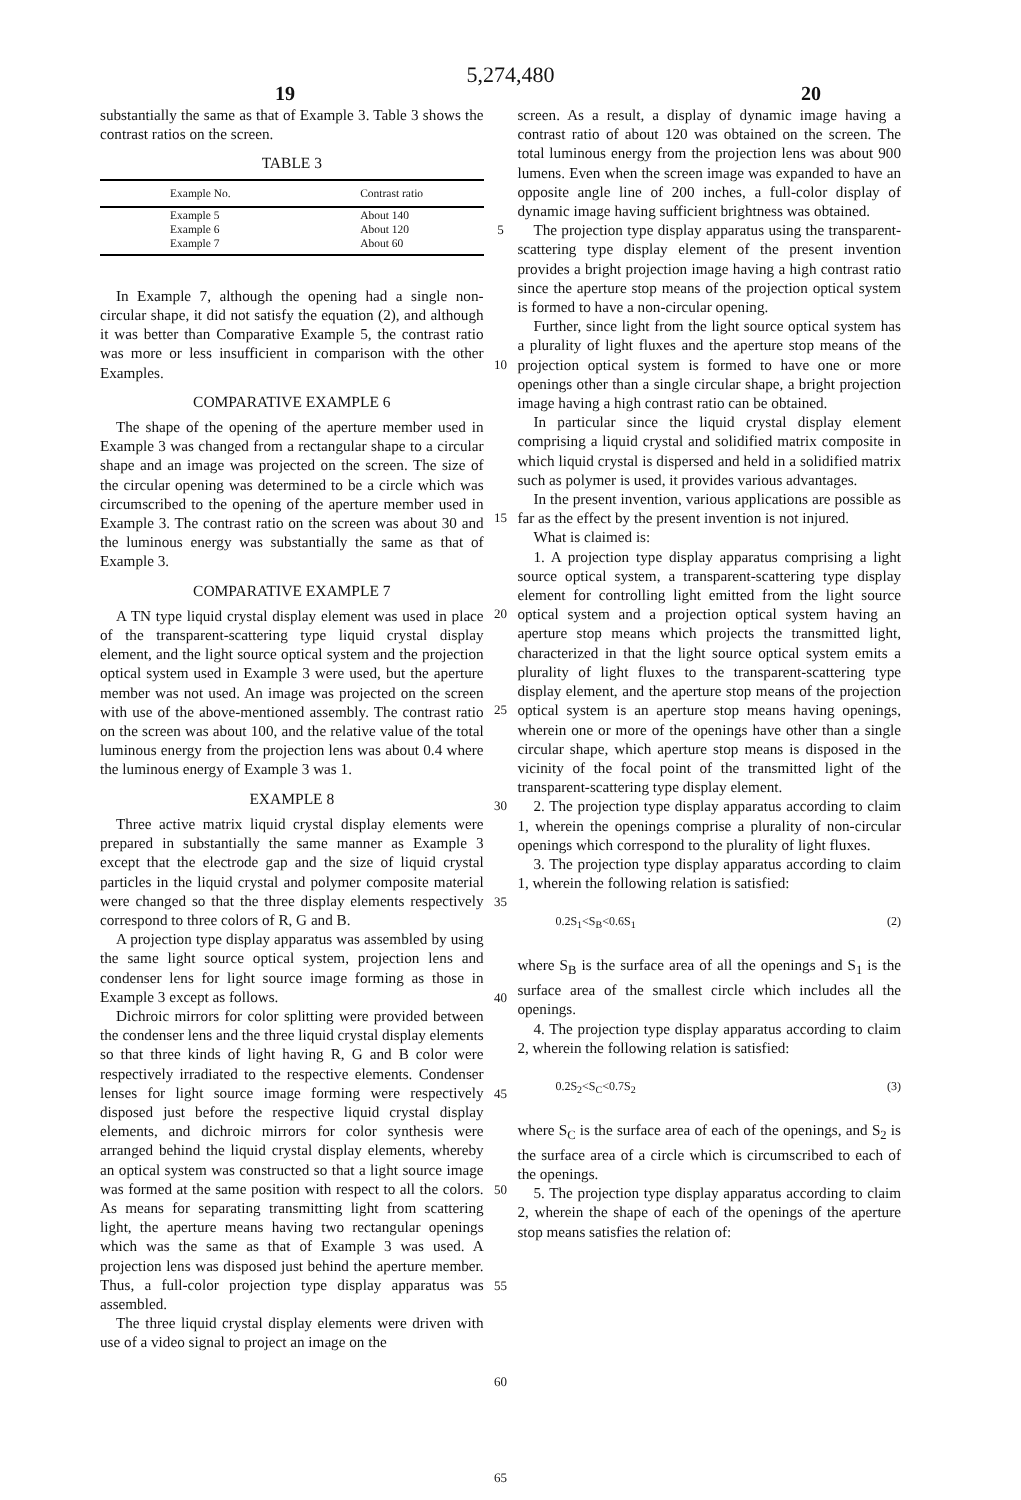5,274,480
19 20
substantially the same as that of Example 3. Table 3 shows the contrast ratios on the screen.
TABLE 3
| Example No. | Contrast ratio |
| --- | --- |
| Example 5 | About 140 |
| Example 6 | About 120 |
| Example 7 | About 60 |
In Example 7, although the opening had a single non-circular shape, it did not satisfy the equation (2), and although it was better than Comparative Example 5, the contrast ratio was more or less insufficient in comparison with the other Examples.
COMPARATIVE EXAMPLE 6
The shape of the opening of the aperture member used in Example 3 was changed from a rectangular shape to a circular shape and an image was projected on the screen. The size of the circular opening was determined to be a circle which was circumscribed to the opening of the aperture member used in Example 3. The contrast ratio on the screen was about 30 and the luminous energy was substantially the same as that of Example 3.
COMPARATIVE EXAMPLE 7
A TN type liquid crystal display element was used in place of the transparent-scattering type liquid crystal display element, and the light source optical system and the projection optical system used in Example 3 were used, but the aperture member was not used. An image was projected on the screen with use of the above-mentioned assembly. The contrast ratio on the screen was about 100, and the relative value of the total luminous energy from the projection lens was about 0.4 where the luminous energy of Example 3 was 1.
EXAMPLE 8
Three active matrix liquid crystal display elements were prepared in substantially the same manner as Example 3 except that the electrode gap and the size of liquid crystal particles in the liquid crystal and polymer composite material were changed so that the three display elements respectively correspond to three colors of R, G and B.
A projection type display apparatus was assembled by using the same light source optical system, projection lens and condenser lens for light source image forming as those in Example 3 except as follows.
Dichroic mirrors for color splitting were provided between the condenser lens and the three liquid crystal display elements so that three kinds of light having R, G and B color were respectively irradiated to the respective elements. Condenser lenses for light source image forming were respectively disposed just before the respective liquid crystal display elements, and dichroic mirrors for color synthesis were arranged behind the liquid crystal display elements, whereby an optical system was constructed so that a light source image was formed at the same position with respect to all the colors. As means for separating transmitting light from scattering light, the aperture means having two rectangular openings which was the same as that of Example 3 was used. A projection lens was disposed just behind the aperture member. Thus, a full-color projection type display apparatus was assembled.
The three liquid crystal display elements were driven with use of a video signal to project an image on the
5
10
15
20
25
30
35
40
45
50
55
60
65
screen. As a result, a display of dynamic image having a contrast ratio of about 120 was obtained on the screen. The total luminous energy from the projection lens was about 900 lumens. Even when the screen image was expanded to have an opposite angle line of 200 inches, a full-color display of dynamic image having sufficient brightness was obtained.
The projection type display apparatus using the transparent-scattering type display element of the present invention provides a bright projection image having a high contrast ratio since the aperture stop means of the projection optical system is formed to have a non-circular opening.
Further, since light from the light source optical system has a plurality of light fluxes and the aperture stop means of the projection optical system is formed to have one or more openings other than a single circular shape, a bright projection image having a high contrast ratio can be obtained.
In particular since the liquid crystal display element comprising a liquid crystal and solidified matrix composite in which liquid crystal is dispersed and held in a solidified matrix such as polymer is used, it provides various advantages.
In the present invention, various applications are possible as far as the effect by the present invention is not injured.
What is claimed is:
1. A projection type display apparatus comprising a light source optical system, a transparent-scattering type display element for controlling light emitted from the light source optical system and a projection optical system having an aperture stop means which projects the transmitted light, characterized in that the light source optical system emits a plurality of light fluxes to the transparent-scattering type display element, and the aperture stop means of the projection optical system is an aperture stop means having openings, wherein one or more of the openings have other than a single circular shape, which aperture stop means is disposed in the vicinity of the focal point of the transmitted light of the transparent-scattering type display element.
2. The projection type display apparatus according to claim 1, wherein the openings comprise a plurality of non-circular openings which correspond to the plurality of light fluxes.
3. The projection type display apparatus according to claim 1, wherein the following relation is satisfied:
0.2S<sub>1</sub><S<sub>B</sub><0.6S<sub>1</sub> (2)
where S<sub>B</sub> is the surface area of all the openings and S<sub>1</sub> is the surface area of the smallest circle which includes all the openings.
4. The projection type display apparatus according to claim 2, wherein the following relation is satisfied:
0.2S<sub>2</sub><S<sub>C</sub><0.7S<sub>2</sub> (3)
where S<sub>C</sub> is the surface area of each of the openings, and S<sub>2</sub> is the surface area of a circle which is circumscribed to each of the openings.
5. The projection type display apparatus according to claim 2, wherein the shape of each of the openings of the aperture stop means satisfies the relation of: